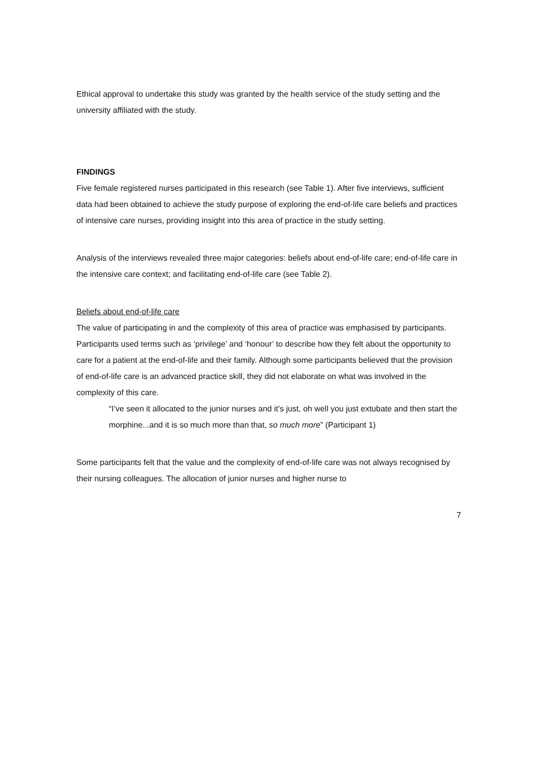Ethical approval to undertake this study was granted by the health service of the study setting and the university affiliated with the study.
FINDINGS
Five female registered nurses participated in this research (see Table 1). After five interviews, sufficient data had been obtained to achieve the study purpose of exploring the end-of-life care beliefs and practices of intensive care nurses, providing insight into this area of practice in the study setting.
Analysis of the interviews revealed three major categories: beliefs about end-of-life care; end-of-life care in the intensive care context; and facilitating end-of-life care (see Table 2).
Beliefs about end-of-life care
The value of participating in and the complexity of this area of practice was emphasised by participants. Participants used terms such as ‘privilege’ and ‘honour’ to describe how they felt about the opportunity to care for a patient at the end-of-life and their family. Although some participants believed that the provision of end-of-life care is an advanced practice skill, they did not elaborate on what was involved in the complexity of this care.
“I’ve seen it allocated to the junior nurses and it’s just, oh well you just extubate and then start the morphine...and it is so much more than that, so much more” (Participant 1)
Some participants felt that the value and the complexity of end-of-life care was not always recognised by their nursing colleagues. The allocation of junior nurses and higher nurse to
7